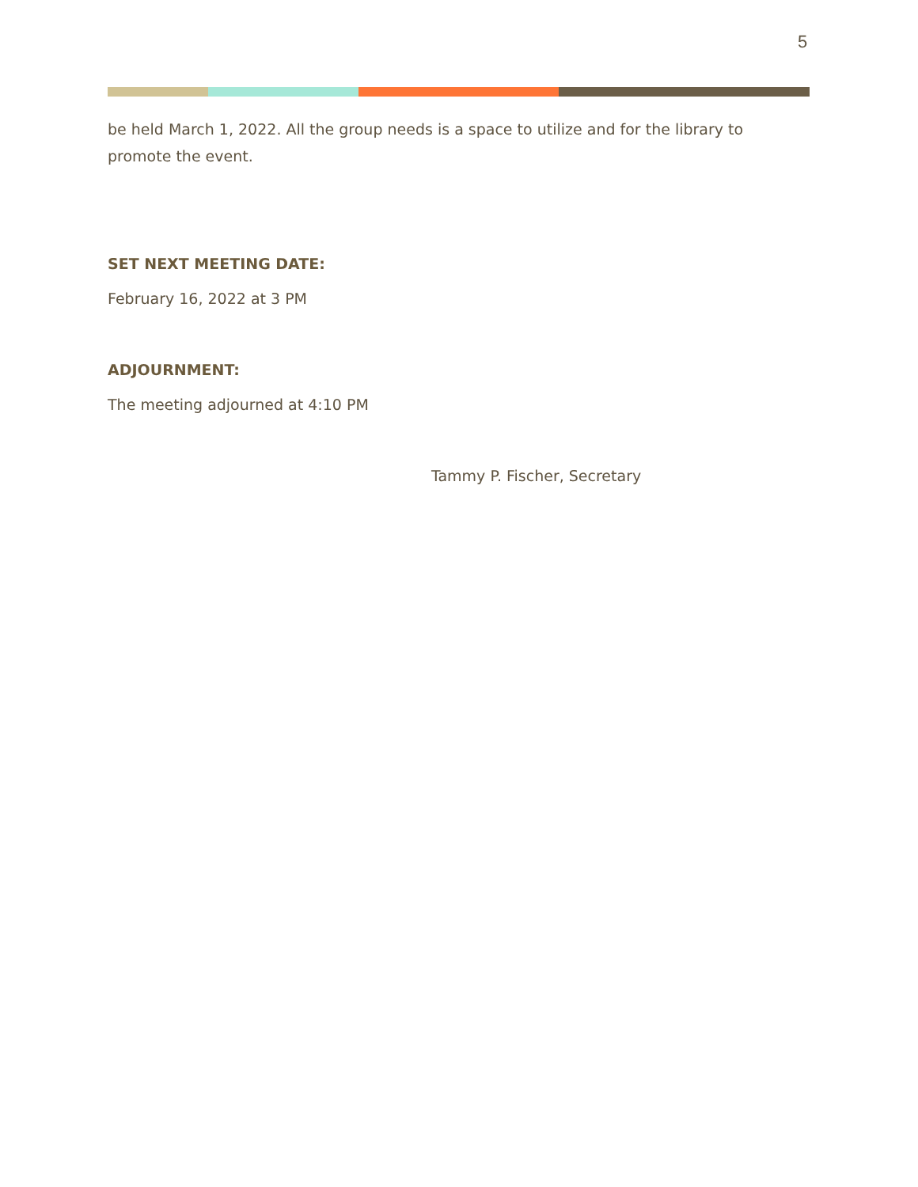5
be held March 1, 2022. All the group needs is a space to utilize and for the library to promote the event.
SET NEXT MEETING DATE:
February 16, 2022 at 3 PM
ADJOURNMENT:
The meeting adjourned at 4:10 PM
Tammy P. Fischer, Secretary